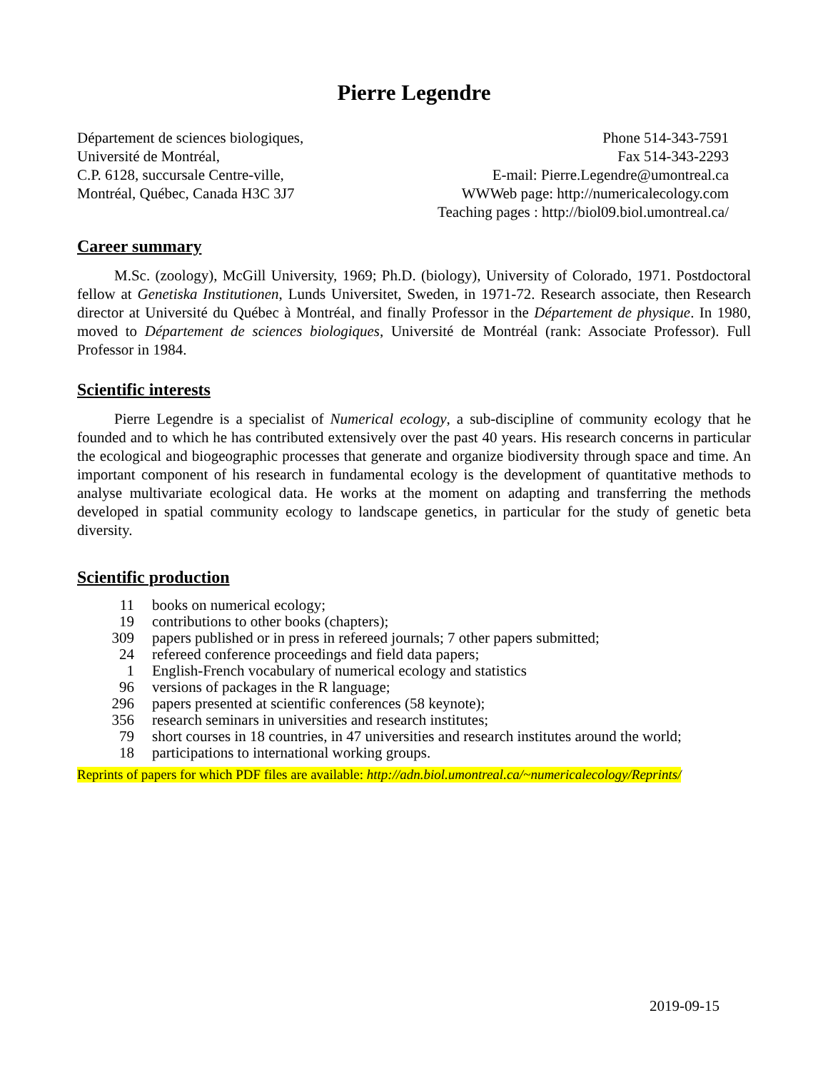Pierre Legendre
Département de sciences biologiques,
Université de Montréal,
C.P. 6128, succursale Centre-ville,
Montréal, Québec, Canada H3C 3J7
Phone 514-343-7591
Fax 514-343-2293
E-mail: Pierre.Legendre@umontreal.ca
WWWeb page: http://numericalecology.com
Teaching pages : http://biol09.biol.umontreal.ca/
Career summary
M.Sc. (zoology), McGill University, 1969; Ph.D. (biology), University of Colorado, 1971. Postdoctoral fellow at Genetiska Institutionen, Lunds Universitet, Sweden, in 1971-72. Research associate, then Research director at Université du Québec à Montréal, and finally Professor in the Département de physique. In 1980, moved to Département de sciences biologiques, Université de Montréal (rank: Associate Professor). Full Professor in 1984.
Scientific interests
Pierre Legendre is a specialist of Numerical ecology, a sub-discipline of community ecology that he founded and to which he has contributed extensively over the past 40 years. His research concerns in particular the ecological and biogeographic processes that generate and organize biodiversity through space and time. An important component of his research in fundamental ecology is the development of quantitative methods to analyse multivariate ecological data. He works at the moment on adapting and transferring the methods developed in spatial community ecology to landscape genetics, in particular for the study of genetic beta diversity.
Scientific production
| 11 | books on numerical ecology; |
| 19 | contributions to other books (chapters); |
| 309 | papers published or in press in refereed journals; 7 other papers submitted; |
| 24 | refereed conference proceedings and field data papers; |
| 1 | English-French vocabulary of numerical ecology and statistics |
| 96 | versions of packages in the R language; |
| 296 | papers presented at scientific conferences (58 keynote); |
| 356 | research seminars in universities and research institutes; |
| 79 | short courses in 18 countries, in 47 universities and research institutes around the world; |
| 18 | participations to international working groups. |
Reprints of papers for which PDF files are available: http://adn.biol.umontreal.ca/~numericalecology/Reprints/
2019-09-15